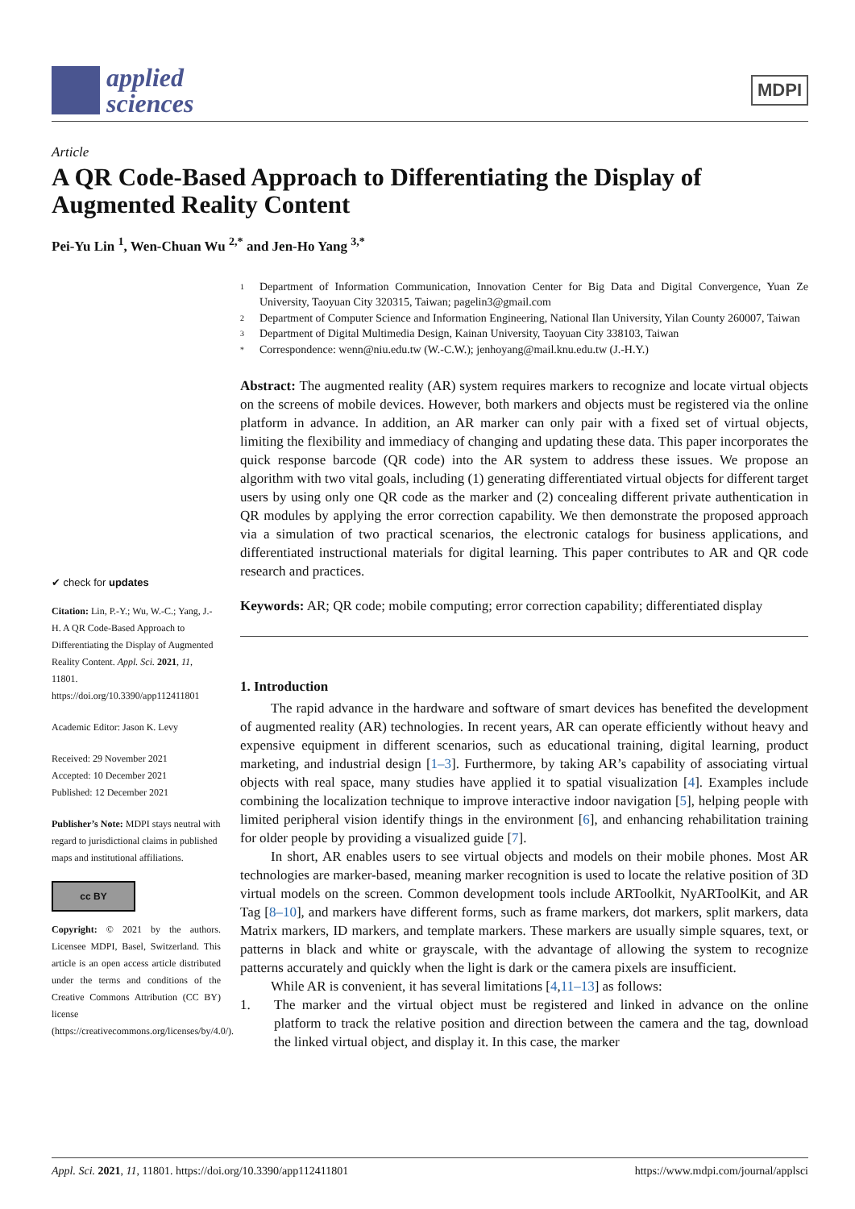applied
sciences
MDPI
Article
A QR Code-Based Approach to Differentiating the Display of Augmented Reality Content
Pei-Yu Lin <sup>1</sup>, Wen-Chuan Wu <sup>2,*</sup> and Jen-Ho Yang <sup>3,*</sup>
✔ check for updates
Citation: Lin, P.-Y.; Wu, W.-C.; Yang, J.-H. A QR Code-Based Approach to Differentiating the Display of Augmented Reality Content. Appl. Sci. 2021, 11, 11801. https://doi.org/10.3390/app112411801
Academic Editor: Jason K. Levy
Received: 29 November 2021
Accepted: 10 December 2021
Published: 12 December 2021
Publisher’s Note: MDPI stays neutral with regard to jurisdictional claims in published maps and institutional affiliations.
cc BY
Copyright: © 2021 by the authors. Licensee MDPI, Basel, Switzerland. This article is an open access article distributed under the terms and conditions of the Creative Commons Attribution (CC BY) license (https://creativecommons.org/licenses/by/4.0/).
1 Department of Information Communication, Innovation Center for Big Data and Digital Convergence, Yuan Ze University, Taoyuan City 320315, Taiwan; pagelin3@gmail.com
2 Department of Computer Science and Information Engineering, National Ilan University, Yilan County 260007, Taiwan
3 Department of Digital Multimedia Design, Kainan University, Taoyuan City 338103, Taiwan
* Correspondence: wenn@niu.edu.tw (W.-C.W.); jenhoyang@mail.knu.edu.tw (J.-H.Y.)
Abstract: The augmented reality (AR) system requires markers to recognize and locate virtual objects on the screens of mobile devices. However, both markers and objects must be registered via the online platform in advance. In addition, an AR marker can only pair with a fixed set of virtual objects, limiting the flexibility and immediacy of changing and updating these data. This paper incorporates the quick response barcode (QR code) into the AR system to address these issues. We propose an algorithm with two vital goals, including (1) generating differentiated virtual objects for different target users by using only one QR code as the marker and (2) concealing different private authentication in QR modules by applying the error correction capability. We then demonstrate the proposed approach via a simulation of two practical scenarios, the electronic catalogs for business applications, and differentiated instructional materials for digital learning. This paper contributes to AR and QR code research and practices.
Keywords: AR; QR code; mobile computing; error correction capability; differentiated display
1. Introduction
The rapid advance in the hardware and software of smart devices has benefited the development of augmented reality (AR) technologies. In recent years, AR can operate efficiently without heavy and expensive equipment in different scenarios, such as educational training, digital learning, product marketing, and industrial design [1–3]. Furthermore, by taking AR’s capability of associating virtual objects with real space, many studies have applied it to spatial visualization [4]. Examples include combining the localization technique to improve interactive indoor navigation [5], helping people with limited peripheral vision identify things in the environment [6], and enhancing rehabilitation training for older people by providing a visualized guide [7].
In short, AR enables users to see virtual objects and models on their mobile phones. Most AR technologies are marker-based, meaning marker recognition is used to locate the relative position of 3D virtual models on the screen. Common development tools include ARToolkit, NyARToolKit, and AR Tag [8–10], and markers have different forms, such as frame markers, dot markers, split markers, data Matrix markers, ID markers, and template markers. These markers are usually simple squares, text, or patterns in black and white or grayscale, with the advantage of allowing the system to recognize patterns accurately and quickly when the light is dark or the camera pixels are insufficient.
While AR is convenient, it has several limitations [4,11–13] as follows:
1. The marker and the virtual object must be registered and linked in advance on the online platform to track the relative position and direction between the camera and the tag, download the linked virtual object, and display it. In this case, the marker
Appl. Sci. 2021, 11, 11801. https://doi.org/10.3390/app112411801 https://www.mdpi.com/journal/applsci